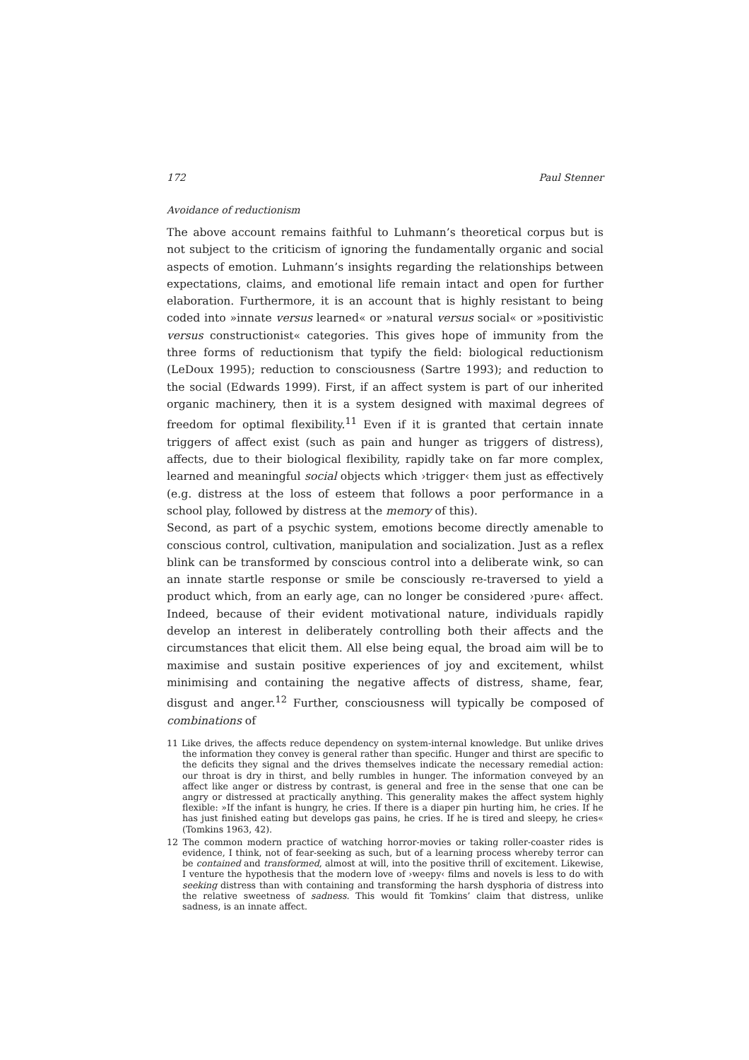172 Paul Stenner
Avoidance of reductionism
The above account remains faithful to Luhmann’s theoretical corpus but is not subject to the criticism of ignoring the fundamentally organic and social aspects of emotion. Luhmann’s insights regarding the relationships between expectations, claims, and emotional life remain intact and open for further elaboration. Furthermore, it is an account that is highly resistant to being coded into »innate versus learned« or »natural versus social« or »positivistic versus constructionist« categories. This gives hope of immunity from the three forms of reductionism that typify the field: biological reductionism (LeDoux 1995); reduction to consciousness (Sartre 1993); and reduction to the social (Edwards 1999). First, if an affect system is part of our inherited organic machinery, then it is a system designed with maximal degrees of freedom for optimal flexibility.<sup>11</sup> Even if it is granted that certain innate triggers of affect exist (such as pain and hunger as triggers of distress), affects, due to their biological flexibility, rapidly take on far more complex, learned and meaningful social objects which ›trigger‹ them just as effectively (e.g. distress at the loss of esteem that follows a poor performance in a school play, followed by distress at the memory of this).
Second, as part of a psychic system, emotions become directly amenable to conscious control, cultivation, manipulation and socialization. Just as a reflex blink can be transformed by conscious control into a deliberate wink, so can an innate startle response or smile be consciously re-traversed to yield a product which, from an early age, can no longer be considered ›pure‹ affect. Indeed, because of their evident motivational nature, individuals rapidly develop an interest in deliberately controlling both their affects and the circumstances that elicit them. All else being equal, the broad aim will be to maximise and sustain positive experiences of joy and excitement, whilst minimising and containing the negative affects of distress, shame, fear, disgust and anger.<sup>12</sup> Further, consciousness will typically be composed of combinations of
11 Like drives, the affects reduce dependency on system-internal knowledge. But unlike drives the information they convey is general rather than specific. Hunger and thirst are specific to the deficits they signal and the drives themselves indicate the necessary remedial action: our throat is dry in thirst, and belly rumbles in hunger. The information conveyed by an affect like anger or distress by contrast, is general and free in the sense that one can be angry or distressed at practically anything. This generality makes the affect system highly flexible: »If the infant is hungry, he cries. If there is a diaper pin hurting him, he cries. If he has just finished eating but develops gas pains, he cries. If he is tired and sleepy, he cries« (Tomkins 1963, 42).
12 The common modern practice of watching horror-movies or taking roller-coaster rides is evidence, I think, not of fear-seeking as such, but of a learning process whereby terror can be contained and transformed, almost at will, into the positive thrill of excitement. Likewise, I venture the hypothesis that the modern love of ›weepy‹ films and novels is less to do with seeking distress than with containing and transforming the harsh dysphoria of distress into the relative sweetness of sadness. This would fit Tomkins’ claim that distress, unlike sadness, is an innate affect.